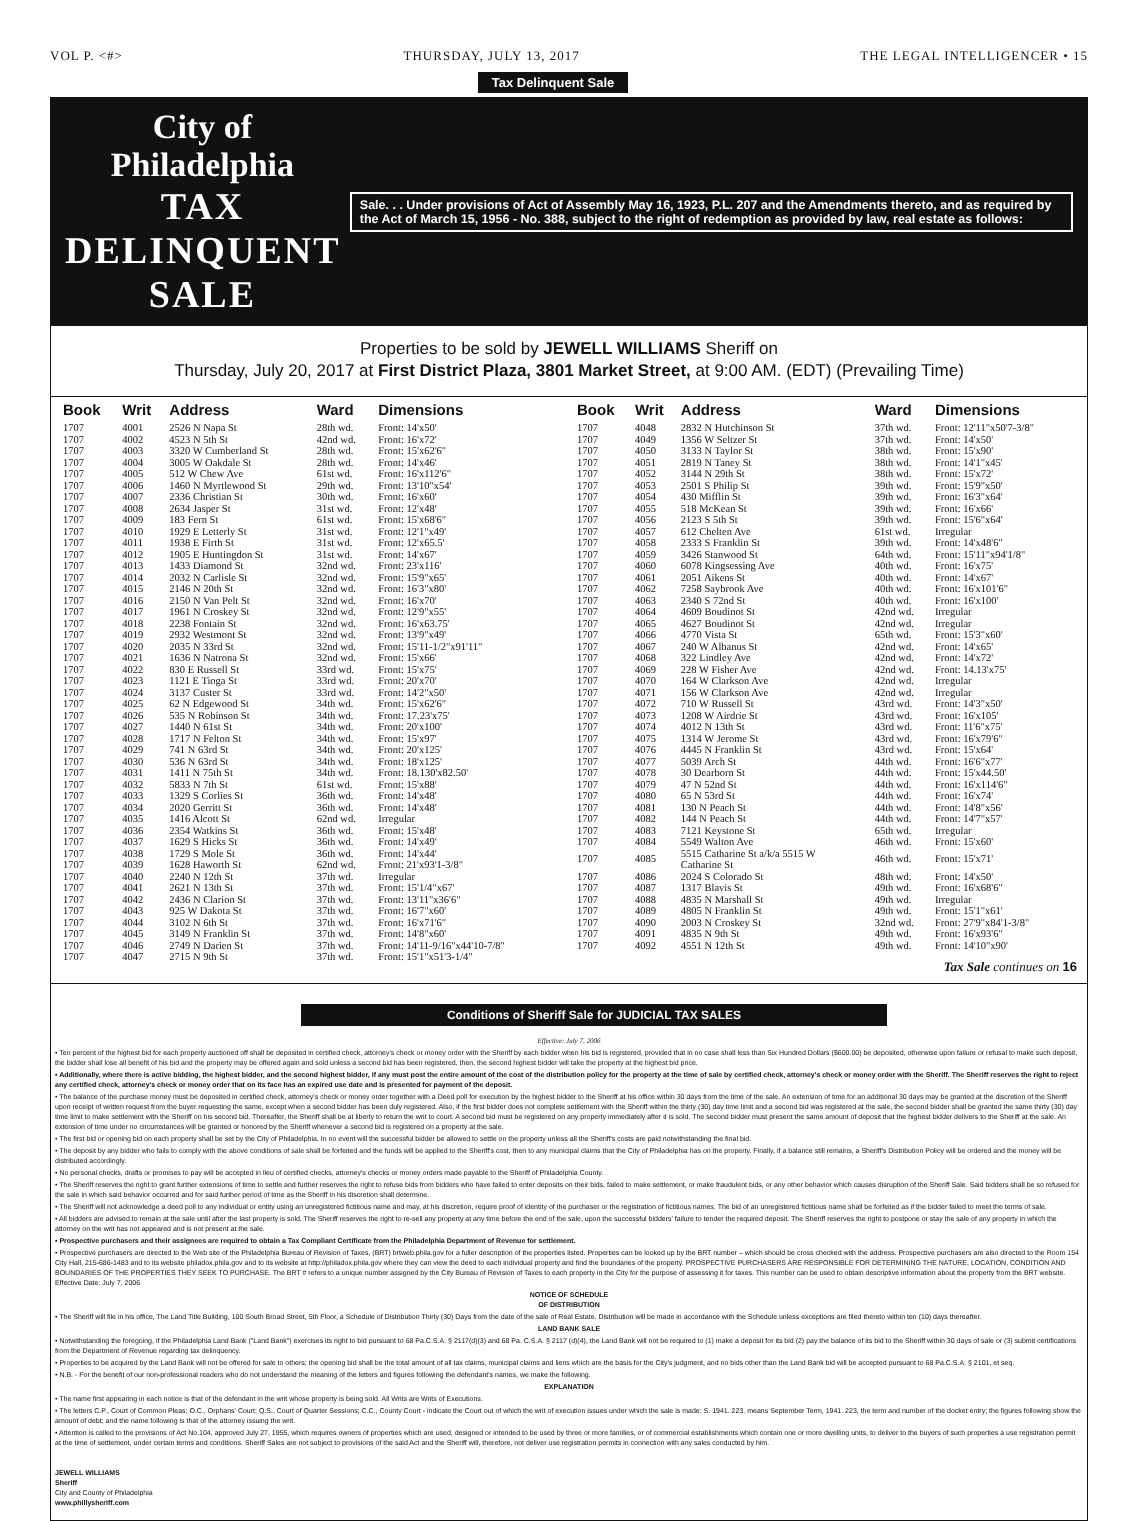VOL P. <#> THURSDAY, JULY 13, 2017 THE LEGAL INTELLIGENCER • 15
Tax Delinquent Sale
City of Philadelphia
TAX DELINQUENT SALE
Sale. . . Under provisions of Act of Assembly May 16, 1923, P.L. 207 and the Amendments thereto, and as required by the Act of March 15, 1956 - No. 388, subject to the right of redemption as provided by law, real estate as follows:
Properties to be sold by JEWELL WILLIAMS Sheriff on
Thursday, July 20, 2017 at First District Plaza, 3801 Market Street, at 9:00 AM. (EDT) (Prevailing Time)
| Book | Writ | Address | Ward | Dimensions |
| --- | --- | --- | --- | --- |
| 1707 | 4001 | 2526 N Napa St | 28th wd. | Front: 14'x50' |
| 1707 | 4002 | 4523 N 5th St | 42nd wd. | Front: 16'x72' |
| 1707 | 4003 | 3320 W Cumberland St | 28th wd. | Front: 15'x62'6" |
| 1707 | 4004 | 3005 W Oakdale St | 28th wd. | Front: 14'x46' |
| 1707 | 4005 | 512 W Chew Ave | 61st wd. | Front: 16'x112'6" |
| 1707 | 4006 | 1460 N Myrtlewood St | 29th wd. | Front: 13'10"x54' |
| 1707 | 4007 | 2336 Christian St | 30th wd. | Front: 16'x60' |
| 1707 | 4008 | 2634 Jasper St | 31st wd. | Front: 12'x48' |
| 1707 | 4009 | 183 Fern St | 61st wd. | Front: 15'x68'6" |
| 1707 | 4010 | 1929 E Letterly St | 31st wd. | Front: 12'1"x49' |
| 1707 | 4011 | 1938 E Firth St | 31st wd. | Front: 12'x65.5' |
| 1707 | 4012 | 1905 E Huntingdon St | 31st wd. | Front: 14'x67' |
| 1707 | 4013 | 1433 Diamond St | 32nd wd. | Front: 23'x116' |
| 1707 | 4014 | 2032 N Carlisle St | 32nd wd. | Front: 15'9"x65' |
| 1707 | 4015 | 2146 N 20th St | 32nd wd. | Front: 16'3"x80' |
| 1707 | 4016 | 2150 N Van Pelt St | 32nd wd. | Front: 16'x70' |
| 1707 | 4017 | 1961 N Croskey St | 32nd wd. | Front: 12'9"x55' |
| 1707 | 4018 | 2238 Fontain St | 32nd wd. | Front: 16'x63.75' |
| 1707 | 4019 | 2932 Westmont St | 32nd wd. | Front: 13'9"x49' |
| 1707 | 4020 | 2035 N 33rd St | 32nd wd. | Front: 15'11-1/2"x91'11" |
| 1707 | 4021 | 1636 N Natrona St | 32nd wd. | Front: 15'x66' |
| 1707 | 4022 | 830 E Russell St | 33rd wd. | Front: 15'x75' |
| 1707 | 4023 | 1121 E Tioga St | 33rd wd. | Front: 20'x70' |
| 1707 | 4024 | 3137 Custer St | 33rd wd. | Front: 14'2"x50' |
| 1707 | 4025 | 62 N Edgewood St | 34th wd. | Front: 15'x62'6" |
| 1707 | 4026 | 535 N Robinson St | 34th wd. | Front: 17.23'x75' |
| 1707 | 4027 | 1440 N 61st St | 34th wd. | Front: 20'x100' |
| 1707 | 4028 | 1717 N Felton St | 34th wd. | Front: 15'x97' |
| 1707 | 4029 | 741 N 63rd St | 34th wd. | Front: 20'x125' |
| 1707 | 4030 | 536 N 63rd St | 34th wd. | Front: 18'x125' |
| 1707 | 4031 | 1411 N 75th St | 34th wd. | Front: 18.130'x82.50' |
| 1707 | 4032 | 5833 N 7th St | 61st wd. | Front: 15'x88' |
| 1707 | 4033 | 1329 S Corlies St | 36th wd. | Front: 14'x48' |
| 1707 | 4034 | 2020 Gerritt St | 36th wd. | Front: 14'x48' |
| 1707 | 4035 | 1416 Alcott St | 62nd wd. | Irregular |
| 1707 | 4036 | 2354 Watkins St | 36th wd. | Front: 15'x48' |
| 1707 | 4037 | 1629 S Hicks St | 36th wd. | Front: 14'x49' |
| 1707 | 4038 | 1729 S Mole St | 36th wd. | Front: 14'x44' |
| 1707 | 4039 | 1628 Haworth St | 62nd wd. | Front: 21'x93'1-3/8" |
| 1707 | 4040 | 2240 N 12th St | 37th wd. | Irregular |
| 1707 | 4041 | 2621 N 13th St | 37th wd. | Front: 15'1/4"x67' |
| 1707 | 4042 | 2436 N Clarion St | 37th wd. | Front: 13'11"x36'6" |
| 1707 | 4043 | 925 W Dakota St | 37th wd. | Front: 16'7"x60' |
| 1707 | 4044 | 3102 N 6th St | 37th wd. | Front: 16'x71'6" |
| 1707 | 4045 | 3149 N Franklin St | 37th wd. | Front: 14'8"x60' |
| 1707 | 4046 | 2749 N Darien St | 37th wd. | Front: 14'11-9/16"x44'10-7/8" |
| 1707 | 4047 | 2715 N 9th St | 37th wd. | Front: 15'1"x51'3-1/4" |
| Book | Writ | Address | Ward | Dimensions |
| --- | --- | --- | --- | --- |
| 1707 | 4048 | 2832 N Hutchinson St | 37th wd. | Front: 12'11"x50'7-3/8" |
| 1707 | 4049 | 1356 W Seltzer St | 37th wd. | Front: 14'x50' |
| 1707 | 4050 | 3133 N Taylor St | 38th wd. | Front: 15'x90' |
| 1707 | 4051 | 2819 N Taney St | 38th wd. | Front: 14'1"x45' |
| 1707 | 4052 | 3144 N 29th St | 38th wd. | Front: 15'x72' |
| 1707 | 4053 | 2501 S Philip St | 39th wd. | Front: 15'9"x50' |
| 1707 | 4054 | 430 Mifflin St | 39th wd. | Front: 16'3"x64' |
| 1707 | 4055 | 518 McKean St | 39th wd. | Front: 16'x66' |
| 1707 | 4056 | 2123 S 5th St | 39th wd. | Front: 15'6"x64' |
| 1707 | 4057 | 612 Chelten Ave | 61st wd. | Irregular |
| 1707 | 4058 | 2333 S Franklin St | 39th wd. | Front: 14'x48'6" |
| 1707 | 4059 | 3426 Stanwood St | 64th wd. | Front: 15'11"x94'1/8" |
| 1707 | 4060 | 6078 Kingsessing Ave | 40th wd. | Front: 16'x75' |
| 1707 | 4061 | 2051 Aikens St | 40th wd. | Front: 14'x67' |
| 1707 | 4062 | 7258 Saybrook Ave | 40th wd. | Front: 16'x101'6" |
| 1707 | 4063 | 2340 S 72nd St | 40th wd. | Front: 16'x100' |
| 1707 | 4064 | 4609 Boudinot St | 42nd wd. | Irregular |
| 1707 | 4065 | 4627 Boudinot St | 42nd wd. | Irregular |
| 1707 | 4066 | 4770 Vista St | 65th wd. | Front: 15'3"x60' |
| 1707 | 4067 | 240 W Albanus St | 42nd wd. | Front: 14'x65' |
| 1707 | 4068 | 322 Lindley Ave | 42nd wd. | Front: 14'x72' |
| 1707 | 4069 | 228 W Fisher Ave | 42nd wd. | Front: 14.13'x75' |
| 1707 | 4070 | 164 W Clarkson Ave | 42nd wd. | Irregular |
| 1707 | 4071 | 156 W Clarkson Ave | 42nd wd. | Irregular |
| 1707 | 4072 | 710 W Russell St | 43rd wd. | Front: 14'3"x50' |
| 1707 | 4073 | 1208 W Airdrie St | 43rd wd. | Front: 16'x105' |
| 1707 | 4074 | 4012 N 13th St | 43rd wd. | Front: 11'6"x75' |
| 1707 | 4075 | 1314 W Jerome St | 43rd wd. | Front: 16'x79'6" |
| 1707 | 4076 | 4445 N Franklin St | 43rd wd. | Front: 15'x64' |
| 1707 | 4077 | 5039 Arch St | 44th wd. | Front: 16'6"x77' |
| 1707 | 4078 | 30 Dearborn St | 44th wd. | Front: 15'x44.50' |
| 1707 | 4079 | 47 N 52nd St | 44th wd. | Front: 16'x114'6" |
| 1707 | 4080 | 65 N 53rd St | 44th wd. | Front: 16'x74' |
| 1707 | 4081 | 130 N Peach St | 44th wd. | Front: 14'8"x56' |
| 1707 | 4082 | 144 N Peach St | 44th wd. | Front: 14'7"x57' |
| 1707 | 4083 | 7121 Keystone St | 65th wd. | Irregular |
| 1707 | 4084 | 5549 Walton Ave | 46th wd. | Front: 15'x60' |
| 1707 | 4085 | 5515 Catharine St a/k/a 5515 W Catharine St | 46th wd. | Front: 15'x71' |
| 1707 | 4086 | 2024 S Colorado St | 48th wd. | Front: 14'x50' |
| 1707 | 4087 | 1317 Blavis St | 49th wd. | Front: 16'x68'6" |
| 1707 | 4088 | 4835 N Marshall St | 49th wd. | Irregular |
| 1707 | 4089 | 4805 N Franklin St | 49th wd. | Front: 15'1"x61' |
| 1707 | 4090 | 2003 N Croskey St | 32nd wd. | Front: 27'9"x84'1-3/8" |
| 1707 | 4091 | 4835 N 9th St | 49th wd. | Front: 16'x93'6" |
| 1707 | 4092 | 4551 N 12th St | 49th wd. | Front: 14'10"x90' |
Tax Sale continues on 16
Conditions of Sheriff Sale for JUDICIAL TAX SALES
Effective: July 7, 2006
• Ten percent of the highest bid for each property auctioned off shall be deposited in certified check, attorney's check or money order with the Sheriff by each bidder when his bid is registered, provided that in no case shall less than Six Hundred Dollars ($600.00) be deposited, otherwise upon failure or refusal to make such deposit, the bidder shall lose all benefit of his bid and the property may be offered again and sold unless a second bid has been registered, then, the second highest bidder will take the property at the highest bid price.
• Additionally, where there is active bidding, the highest bidder, and the second highest bidder, if any must post the entire amount of the cost of the distribution policy for the property at the time of sale by certified check, attorney's check or money order with the Sheriff. The Sheriff reserves the right to reject any certified check, attorney's check or money order that on its face has an expired use date and is presented for payment of the deposit.
• The balance of the purchase money must be deposited in certified check, attorney's check or money order together with a Deed poll for execution by the highest bidder to the Sheriff at his office within 30 days from the time of the sale. An extension of time for an additional 30 days may be granted at the discretion of the Sheriff upon receipt of written request from the buyer requesting the same, except when a second bidder has been duly registered. Also, if the first bidder does not complete settlement with the Sheriff within the thirty (30) day time limit and a second bid was registered at the sale, the second bidder shall be granted the same thirty (30) day time limit to make settlement with the Sheriff on his second bid. Thereafter, the Sheriff shall be at liberty to return the writ to court. A second bid must be registered on any property immediately after it is sold. The second bidder must present the same amount of deposit that the highest bidder delivers to the Sheriff at the sale. An extension of time under no circumstances will be granted or honored by the Sheriff whenever a second bid is registered on a property at the sale.
• The first bid or opening bid on each property shall be set by the City of Philadelphia. In no event will the successful bidder be allowed to settle on the property unless all the Sheriff's costs are paid notwithstanding the final bid.
• The deposit by any bidder who fails to comply with the above conditions of sale shall be forfeited and the funds will be applied to the Sheriff's cost, then to any municipal claims that the City of Philadelphia has on the property. Finally, if a balance still remains, a Sheriff's Distribution Policy will be ordered and the money will be distributed accordingly.
• No personal checks, drafts or promises to pay will be accepted in lieu of certified checks, attorney's checks or money orders made payable to the Sheriff of Philadelphia County.
• The Sheriff reserves the right to grant further extensions of time to settle and further reserves the right to refuse bids from bidders who have failed to enter deposits on their bids, failed to make settlement, or make fraudulent bids, or any other behavior which causes disruption of the Sheriff Sale. Said bidders shall be so refused for the sale in which said behavior occurred and for said further period of time as the Sheriff in his discretion shall determine.
• The Sheriff will not acknowledge a deed poll to any individual or entity using an unregistered fictitious name and may, at his discretion, require proof of identity of the purchaser or the registration of fictitious names. The bid of an unregistered fictitious name shall be forfeited as if the bidder failed to meet the terms of sale.
• All bidders are advised to remain at the sale until after the last property is sold. The Sheriff reserves the right to re-sell any property at any time before the end of the sale, upon the successful bidders' failure to tender the required deposit. The Sheriff reserves the right to postpone or stay the sale of any property in which the attorney on the writ has not appeared and is not present at the sale.
• Prospective purchasers and their assignees are required to obtain a Tax Compliant Certificate from the Philadelphia Department of Revenue for settlement.
• Prospective purchasers are directed to the Web site of the Philadelphia Bureau of Revision of Taxes, (BRT) brtweb.phila.gov for a fuller description of the properties listed. Properties can be looked up by the BRT number – which should be cross checked with the address. Prospective purchasers are also directed to the Room 154 City Hall, 215-686-1483 and to its website philadox.phila.gov and to its website at http://philadox.phila.gov where they can view the deed to each individual property and find the boundaries of the property. PROSPECTIVE PURCHASERS ARE RESPONSIBLE FOR DETERMINING THE NATURE, LOCATION, CONDITION AND BOUNDARIES OF THE PROPERTIES THEY SEEK TO PURCHASE. The BRT # refers to a unique number assigned by the City Bureau of Revision of Taxes to each property in the City for the purpose of assessing it for taxes. This number can be used to obtain descriptive information about the property from the BRT website. Effective Date: July 7, 2006
NOTICE OF SCHEDULE
OF DISTRIBUTION
• The Sheriff will file in his office, The Land Title Building, 100 South Broad Street, 5th Floor, a Schedule of Distribution Thirty (30) Days from the date of the sale of Real Estate. Distribution will be made in accordance with the Schedule unless exceptions are filed thereto within ten (10) days thereafter.
LAND BANK SALE
• Notwithstanding the foregoing, if the Philadelphia Land Bank ("Land Bank") exercises its right to bid pursuant to 68 Pa.C.S.A. § 2117(d)(3) and 68 Pa. C.S.A. § 2117 (d)(4), the Land Bank will not be required to (1) make a deposit for its bid (2) pay the balance of its bid to the Sheriff within 30 days of sale or (3) submit certifications from the Department of Revenue regarding tax delinquency.
• Properties to be acquired by the Land Bank will not be offered for sale to others; the opening bid shall be the total amount of all tax claims, municipal claims and liens which are the basis for the City's judgment, and no bids other than the Land Bank bid will be accepted pursuant to 68 Pa.C.S.A. § 2101, et seq.
• N.B. - For the benefit of our non-professional readers who do not understand the meaning of the letters and figures following the defendant's names, we make the following.
EXPLANATION
• The name first appearing in each notice is that of the defendant in the writ whose property is being sold. All Writs are Writs of Executions.
• The letters C.P., Court of Common Pleas; O.C., Orphans' Court; Q.S., Court of Quarter Sessions; C.C., County Court - indicate the Court out of which the writ of execution issues under which the sale is made: S. 1941. 223. means September Term, 1941. 223, the term and number of the docket entry; the figures following show the amount of debt; and the name following is that of the attorney issuing the writ.
• Attention is called to the provisions of Act No.104, approved July 27, 1955, which requires owners of properties which are used, designed or intended to be used by three or more families, or of commercial establishments which contain one or more dwelling units, to deliver to the buyers of such properties a use registration permit at the time of settlement, under certain terms and conditions. Sheriff Sales are not subject to provisions of the said Act and the Sheriff will, therefore, not deliver use registration permits in connection with any sales conducted by him.
JEWELL WILLIAMS
Sheriff
City and County of Philadelphia
www.phillysheriff.com